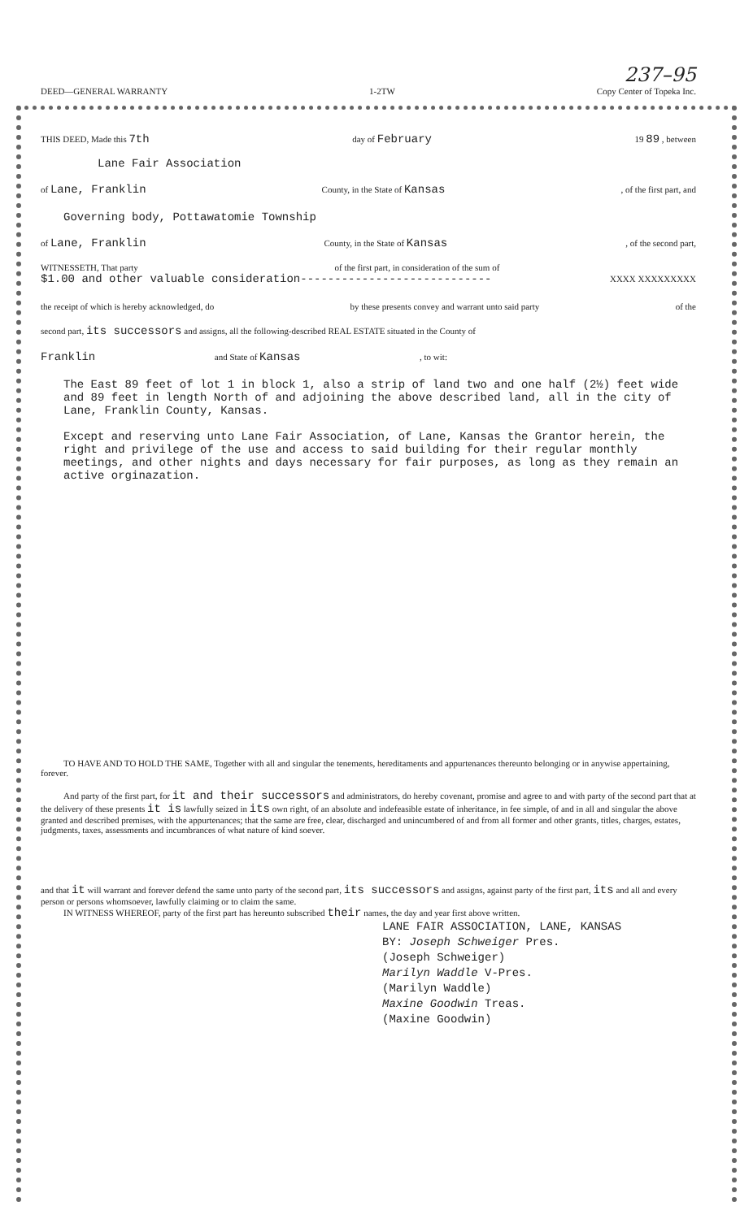237–95
DEED—GENERAL WARRANTY 1-2TW Copy Center of Topeka Inc.
THIS DEED, Made this 7th day of February 19 89 , between
Lane Fair Association
of Lane, Franklin County, in the State of Kansas, of the first part, and
Governing body, Pottawatomie Township
of Lane, Franklin County, in the State of Kansas, of the second part,
WITNESSETH, That party of the first part, in consideration of the sum of
$1.00 and other valuable consideration---------------------------- XXXX XXXXXXXXX
the receipt of which is hereby acknowledged, do by these presents convey and warrant unto said party of the
second part, its successors and assigns, all the following-described REAL ESTATE situated in the County of
Franklin and State of Kansas, to wit:
The East 89 feet of lot 1 in block 1, also a strip of land two and one half (2½) feet wide and 89 feet in length North of and adjoining the above described land, all in the city of Lane, Franklin County, Kansas.
Except and reserving unto Lane Fair Association, of Lane, Kansas the Grantor herein, the right and privilege of the use and access to said building for their regular monthly meetings, and other nights and days necessary for fair purposes, as long as they remain an active orginazation.
TO HAVE AND TO HOLD THE SAME, Together with all and singular the tenements, hereditaments and appurtenances thereunto belonging or in anywise appertaining, forever.
And party of the first part, for it and their successors and administrators, do hereby covenant, promise and agree to and with party of the second part that at the delivery of these presents it is lawfully seized in its own right, of an absolute and indefeasible estate of inheritance, in fee simple, of and in all and singular the above granted and described premises, with the appurtenances; that the same are free, clear, discharged and unincumbered of and from all former and other grants, titles, charges, estates, judgments, taxes, assessments and incumbrances of what nature of kind soever.
and that it will warrant and forever defend the same unto party of the second part, its successors and assigns, against party of the first part, its and all and every person or persons whomsoever, lawfully claiming or to claim the same.
IN WITNESS WHEREOF, party of the first part has hereunto subscribed their names, the day and year first above written.
LANE FAIR ASSOCIATION, LANE, KANSAS
BY: Joseph Schweiger Pres.
(Joseph Schweiger)
Marilyn Waddle V-Pres.
(Marilyn Waddle)
Maxine Goodwin Treas.
(Maxine Goodwin)